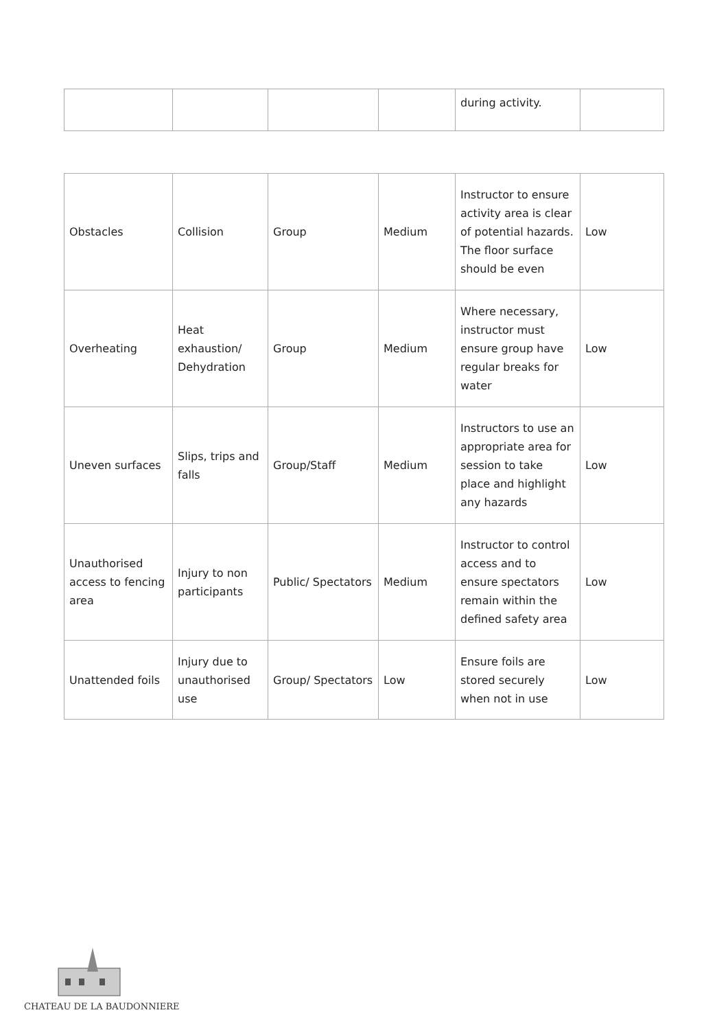| | | | | during activity. | |
| Obstacles | Collision | Group | Medium | Instructor to ensure activity area is clear of potential hazards. The floor surface should be even | Low |
| Overheating | Heat exhaustion/ Dehydration | Group | Medium | Where necessary, instructor must ensure group have regular breaks for water | Low |
| Uneven surfaces | Slips, trips and falls | Group/Staff | Medium | Instructors to use an appropriate area for session to take place and highlight any hazards | Low |
| Unauthorised access to fencing area | Injury to non participants | Public/ Spectators | Medium | Instructor to control access and to ensure spectators remain within the defined safety area | Low |
| Unattended foils | Injury due to unauthorised use | Group/ Spectators | Low | Ensure foils are stored securely when not in use | Low |
CHATEAU DE LA BAUDONNIERE